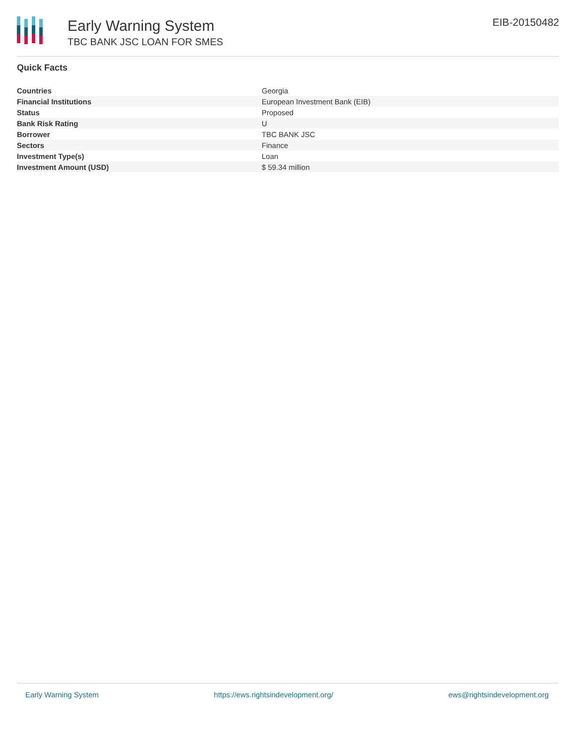Early Warning System
TBC BANK JSC LOAN FOR SMES
EIB-20150482
Quick Facts
| Countries | Georgia |
| Financial Institutions | European Investment Bank (EIB) |
| Status | Proposed |
| Bank Risk Rating | U |
| Borrower | TBC BANK JSC |
| Sectors | Finance |
| Investment Type(s) | Loan |
| Investment Amount (USD) | $ 59.34 million |
Early Warning System https://ews.rightsindevelopment.org/ ews@rightsindevelopment.org